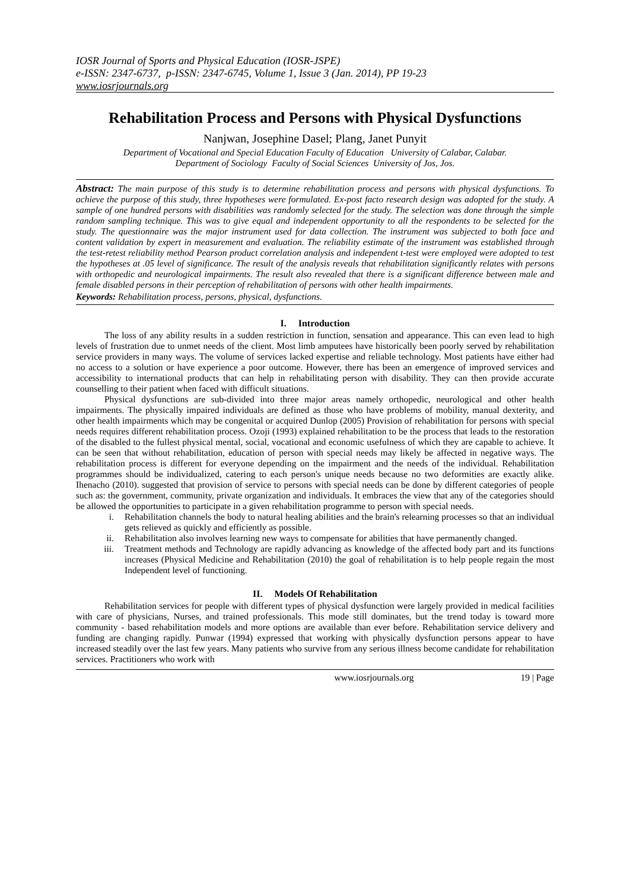IOSR Journal of Sports and Physical Education (IOSR-JSPE)
e-ISSN: 2347-6737, p-ISSN: 2347-6745, Volume 1, Issue 3 (Jan. 2014), PP 19-23
www.iosrjournals.org
Rehabilitation Process and Persons with Physical Dysfunctions
Nanjwan, Josephine Dasel; Plang, Janet Punyit
Department of Vocational and Special Education Faculty of Education University of Calabar, Calabar.
Department of Sociology Faculty of Social Sciences University of Jos, Jos.
Abstract: The main purpose of this study is to determine rehabilitation process and persons with physical dysfunctions. To achieve the purpose of this study, three hypotheses were formulated. Ex-post facto research design was adopted for the study. A sample of one hundred persons with disabilities was randomly selected for the study. The selection was done through the simple random sampling technique. This was to give equal and independent opportunity to all the respondents to be selected for the study. The questionnaire was the major instrument used for data collection. The instrument was subjected to both face and content validation by expert in measurement and evaluation. The reliability estimate of the instrument was established through the test-retest reliability method Pearson product correlation analysis and independent t-test were employed were adopted to test the hypotheses at .05 level of significance. The result of the analysis reveals that rehabilitation significantly relates with persons with orthopedic and neurological impairments. The result also revealed that there is a significant difference between male and female disabled persons in their perception of rehabilitation of persons with other health impairments.
Keywords: Rehabilitation process, persons, physical, dysfunctions.
I. Introduction
The loss of any ability results in a sudden restriction in function, sensation and appearance. This can even lead to high levels of frustration due to unmet needs of the client. Most limb amputees have historically been poorly served by rehabilitation service providers in many ways. The volume of services lacked expertise and reliable technology. Most patients have either had no access to a solution or have experience a poor outcome. However, there has been an emergence of improved services and accessibility to international products that can help in rehabilitating person with disability. They can then provide accurate counselling to their patient when faced with difficult situations.
Physical dysfunctions are sub-divided into three major areas namely orthopedic, neurological and other health impairments. The physically impaired individuals are defined as those who have problems of mobility, manual dexterity, and other health impairments which may be congenital or acquired Dunlop (2005) Provision of rehabilitation for persons with special needs requires different rehabilitation process. Ozoji (1993) explained rehabilitation to be the process that leads to the restoration of the disabled to the fullest physical mental, social, vocational and economic usefulness of which they are capable to achieve. It can be seen that without rehabilitation, education of person with special needs may likely be affected in negative ways. The rehabilitation process is different for everyone depending on the impairment and the needs of the individual. Rehabilitation programmes should be individualized, catering to each person's unique needs because no two deformities are exactly alike. Ihenacho (2010). suggested that provision of service to persons with special needs can be done by different categories of people such as: the government, community, private organization and individuals. It embraces the view that any of the categories should be allowed the opportunities to participate in a given rehabilitation programme to person with special needs.
i. Rehabilitation channels the body to natural healing abilities and the brain's relearning processes so that an individual gets relieved as quickly and efficiently as possible.
ii. Rehabilitation also involves learning new ways to compensate for abilities that have permanently changed.
iii. Treatment methods and Technology are rapidly advancing as knowledge of the affected body part and its functions increases (Physical Medicine and Rehabilitation (2010) the goal of rehabilitation is to help people regain the most Independent level of functioning.
II. Models Of Rehabilitation
Rehabilitation services for people with different types of physical dysfunction were largely provided in medical facilities with care of physicians, Nurses, and trained professionals. This mode still dominates, but the trend today is toward more community - based rehabilitation models and more options are available than ever before. Rehabilitation service delivery and funding are changing rapidly. Punwar (1994) expressed that working with physically dysfunction persons appear to have increased steadily over the last few years. Many patients who survive from any serious illness become candidate for rehabilitation services. Practitioners who work with
www.iosrjournals.org 19 | Page